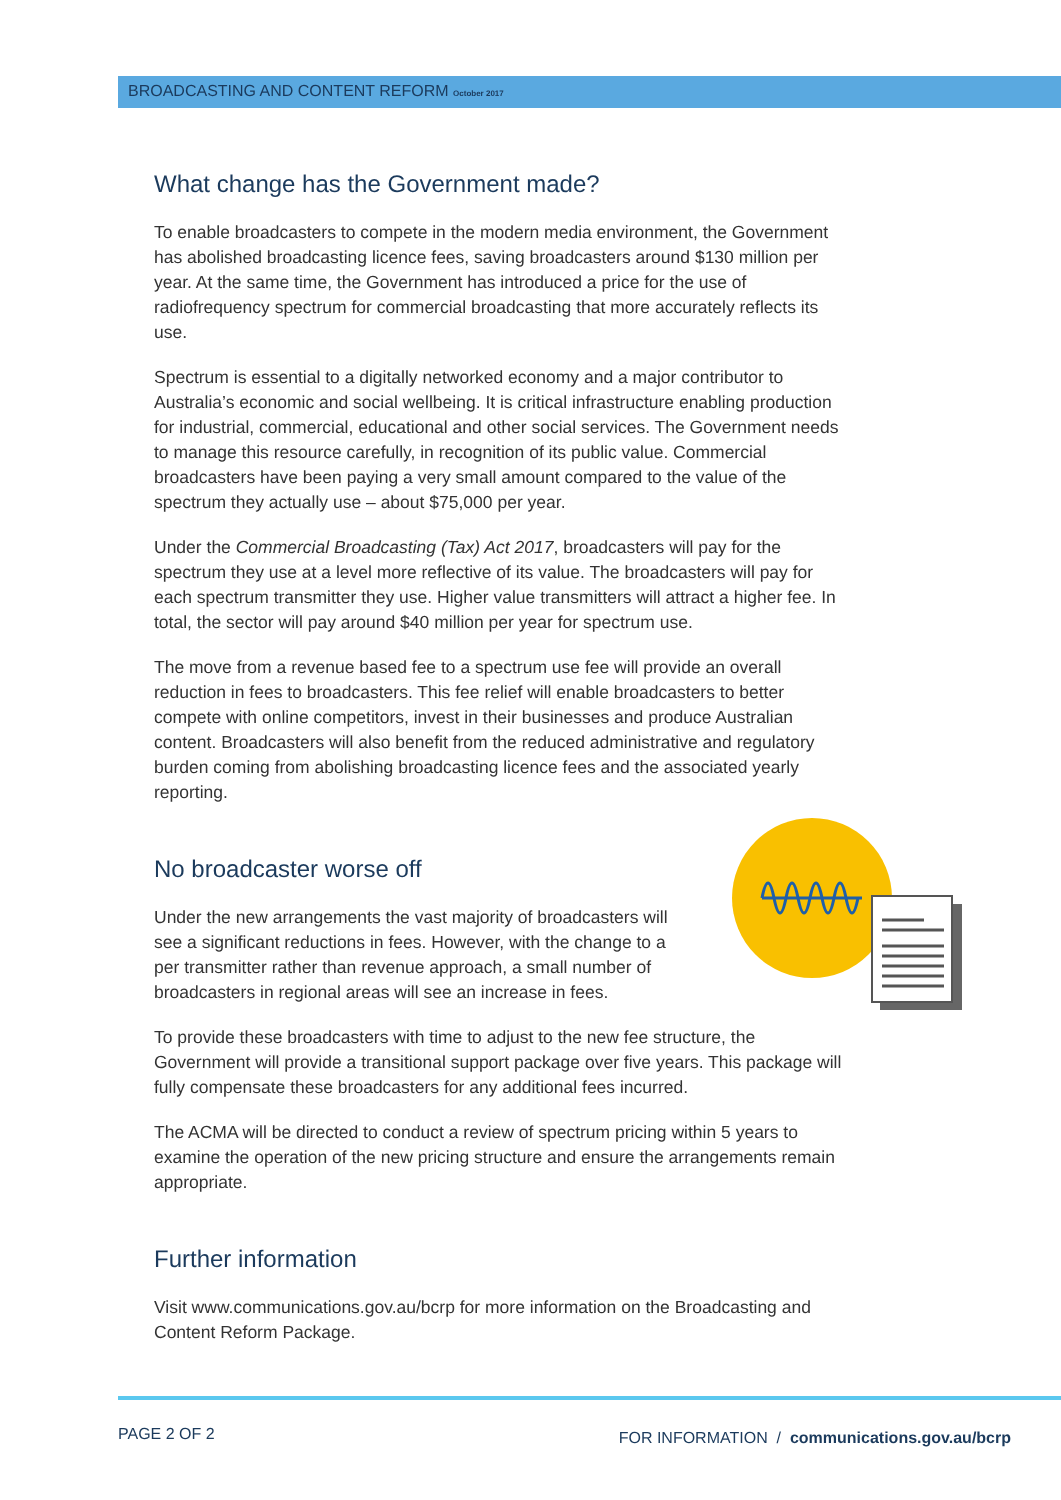BROADCASTING AND CONTENT REFORM October 2017
What change has the Government made?
To enable broadcasters to compete in the modern media environment, the Government has abolished broadcasting licence fees, saving broadcasters around $130 million per year. At the same time, the Government has introduced a price for the use of radiofrequency spectrum for commercial broadcasting that more accurately reflects its use.
Spectrum is essential to a digitally networked economy and a major contributor to Australia’s economic and social wellbeing. It is critical infrastructure enabling production for industrial, commercial, educational and other social services. The Government needs to manage this resource carefully, in recognition of its public value. Commercial broadcasters have been paying a very small amount compared to the value of the spectrum they actually use – about $75,000 per year.
Under the Commercial Broadcasting (Tax) Act 2017, broadcasters will pay for the spectrum they use at a level more reflective of its value. The broadcasters will pay for each spectrum transmitter they use. Higher value transmitters will attract a higher fee. In total, the sector will pay around $40 million per year for spectrum use.
The move from a revenue based fee to a spectrum use fee will provide an overall reduction in fees to broadcasters. This fee relief will enable broadcasters to better compete with online competitors, invest in their businesses and produce Australian content. Broadcasters will also benefit from the reduced administrative and regulatory burden coming from abolishing broadcasting licence fees and the associated yearly reporting.
No broadcaster worse off
Under the new arrangements the vast majority of broadcasters will see a significant reductions in fees. However, with the change to a per transmitter rather than revenue approach, a small number of broadcasters in regional areas will see an increase in fees.
To provide these broadcasters with time to adjust to the new fee structure, the Government will provide a transitional support package over five years. This package will fully compensate these broadcasters for any additional fees incurred.
The ACMA will be directed to conduct a review of spectrum pricing within 5 years to examine the operation of the new pricing structure and ensure the arrangements remain appropriate.
Further information
Visit www.communications.gov.au/bcrp for more information on the Broadcasting and Content Reform Package.
PAGE 2 OF 2 FOR INFORMATION / communications.gov.au/bcrp